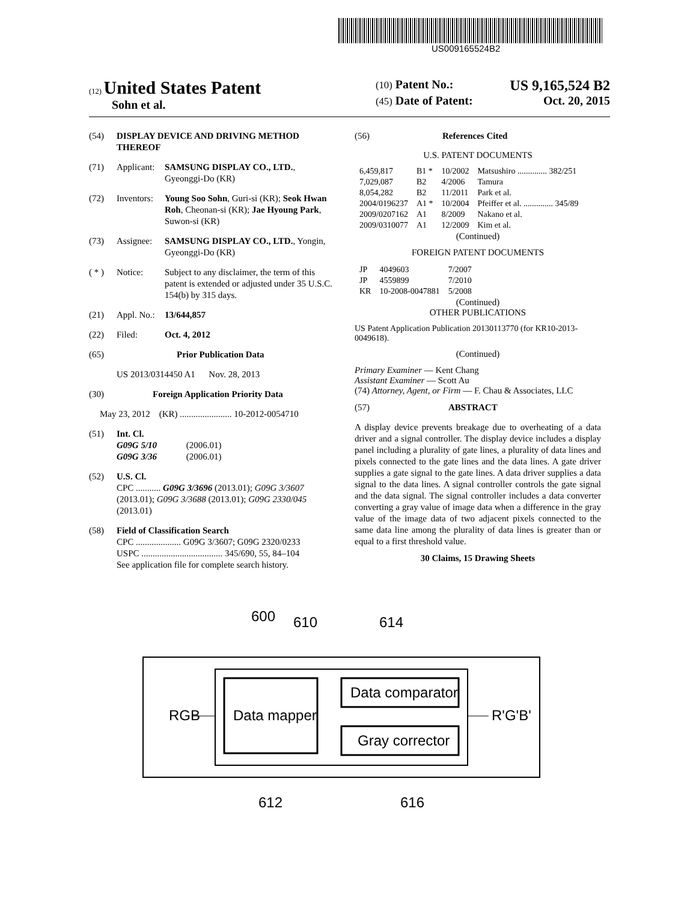US009165524B2
(12) United States Patent
Sohn et al.
(10) Patent No.: US 9,165,524 B2
(45) Date of Patent: Oct. 20, 2015
(54) DISPLAY DEVICE AND DRIVING METHOD THEREOF
(71) Applicant: SAMSUNG DISPLAY CO., LTD., Gyeonggi-Do (KR)
(72) Inventors: Young Soo Sohn, Guri-si (KR); Seok Hwan Roh, Cheonan-si (KR); Jae Hyoung Park, Suwon-si (KR)
(73) Assignee: SAMSUNG DISPLAY CO., LTD., Yongin, Gyeonggi-Do (KR)
( * ) Notice: Subject to any disclaimer, the term of this patent is extended or adjusted under 35 U.S.C. 154(b) by 315 days.
(21) Appl. No.: 13/644,857
(22) Filed: Oct. 4, 2012
(65) Prior Publication Data
US 2013/0314450 A1 Nov. 28, 2013
(30) Foreign Application Priority Data
May 23, 2012 (KR) ....................... 10-2012-0054710
(51) Int. Cl.
G09G 5/10 (2006.01)
G09G 3/36 (2006.01)
(52) U.S. Cl.
CPC ........... G09G 3/3696 (2013.01); G09G 3/3607 (2013.01); G09G 3/3688 (2013.01); G09G 2330/045 (2013.01)
(58) Field of Classification Search
CPC .................... G09G 3/3607; G09G 2320/0233
USPC .................................... 345/690, 55, 84–104
See application file for complete search history.
(56) References Cited
U.S. PATENT DOCUMENTS
| 6,459,817 | B1 * | 10/2002 | Matsushiro .............. 382/251 |
| 7,029,087 | B2 | 4/2006 | Tamura |
| 8,054,282 | B2 | 11/2011 | Park et al. |
| 2004/0196237 | A1 * | 10/2004 | Pfeiffer et al. .............. 345/89 |
| 2009/0207162 | A1 | 8/2009 | Nakano et al. |
| 2009/0310077 | A1 | 12/2009 | Kim et al. |
(Continued)
FOREIGN PATENT DOCUMENTS
| JP | 4049603 | 7/2007 |
| JP | 4559899 | 7/2010 |
| KR | 10-2008-0047881 | 5/2008 |
(Continued)
OTHER PUBLICATIONS
US Patent Application Publication 20130113770 (for KR10-2013-0049618).
(Continued)
Primary Examiner — Kent Chang
Assistant Examiner — Scott Au
(74) Attorney, Agent, or Firm — F. Chau & Associates, LLC
(57) ABSTRACT
A display device prevents breakage due to overheating of a data driver and a signal controller. The display device includes a display panel including a plurality of gate lines, a plurality of data lines and pixels connected to the gate lines and the data lines. A gate driver supplies a gate signal to the gate lines. A data driver supplies a data signal to the data lines. A signal controller controls the gate signal and the data signal. The signal controller includes a data converter converting a gray value of image data when a difference in the gray value of the image data of two adjacent pixels connected to the same data line among the plurality of data lines is greater than or equal to a first threshold value.
30 Claims, 15 Drawing Sheets
600
610
614
RGB
Data mapper
Data comparator
Gray corrector
R'G'B'
612
616